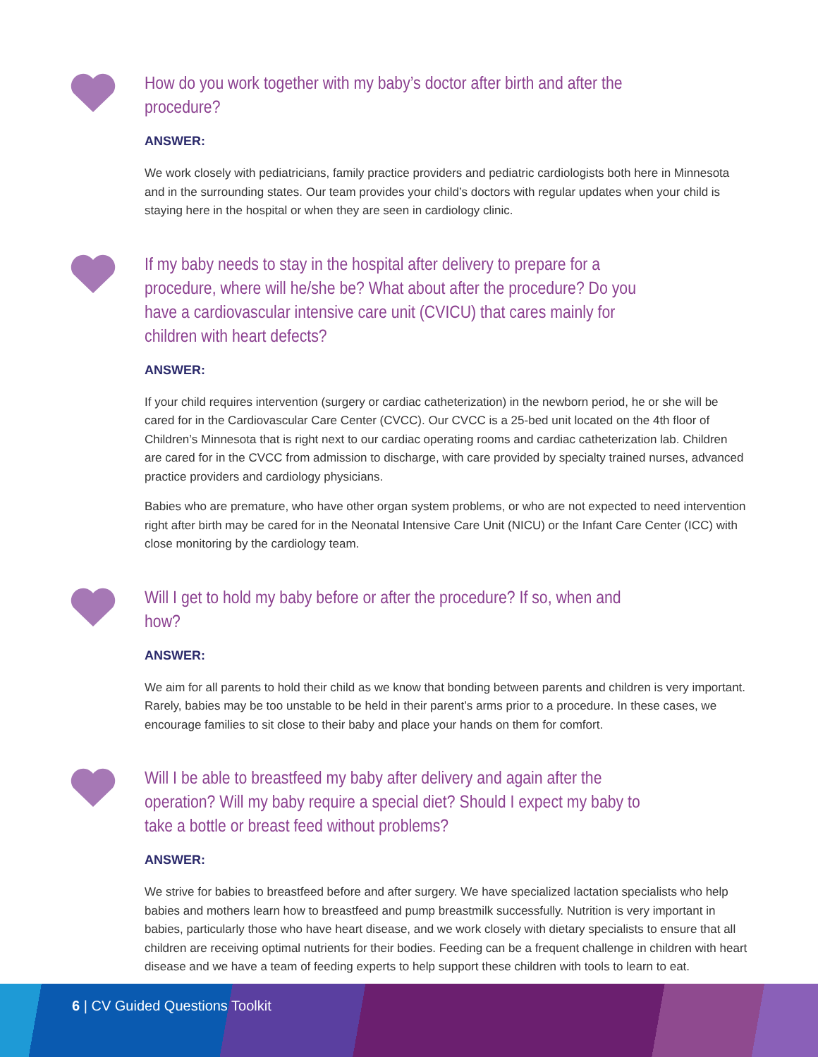How do you work together with my baby’s doctor after birth and after the procedure?
ANSWER:
We work closely with pediatricians, family practice providers and pediatric cardiologists both here in Minnesota and in the surrounding states. Our team provides your child’s doctors with regular updates when your child is staying here in the hospital or when they are seen in cardiology clinic.
If my baby needs to stay in the hospital after delivery to prepare for a procedure, where will he/she be? What about after the procedure? Do you have a cardiovascular intensive care unit (CVICU) that cares mainly for children with heart defects?
ANSWER:
If your child requires intervention (surgery or cardiac catheterization) in the newborn period, he or she will be cared for in the Cardiovascular Care Center (CVCC). Our CVCC is a 25-bed unit located on the 4th floor of Children’s Minnesota that is right next to our cardiac operating rooms and cardiac catheterization lab. Children are cared for in the CVCC from admission to discharge, with care provided by specialty trained nurses, advanced practice providers and cardiology physicians.
Babies who are premature, who have other organ system problems, or who are not expected to need intervention right after birth may be cared for in the Neonatal Intensive Care Unit (NICU) or the Infant Care Center (ICC) with close monitoring by the cardiology team.
Will I get to hold my baby before or after the procedure? If so, when and how?
ANSWER:
We aim for all parents to hold their child as we know that bonding between parents and children is very important. Rarely, babies may be too unstable to be held in their parent’s arms prior to a procedure. In these cases, we encourage families to sit close to their baby and place your hands on them for comfort.
Will I be able to breastfeed my baby after delivery and again after the operation? Will my baby require a special diet? Should I expect my baby to take a bottle or breast feed without problems?
ANSWER:
We strive for babies to breastfeed before and after surgery. We have specialized lactation specialists who help babies and mothers learn how to breastfeed and pump breastmilk successfully. Nutrition is very important in babies, particularly those who have heart disease, and we work closely with dietary specialists to ensure that all children are receiving optimal nutrients for their bodies. Feeding can be a frequent challenge in children with heart disease and we have a team of feeding experts to help support these children with tools to learn to eat.
6 | CV Guided Questions Toolkit